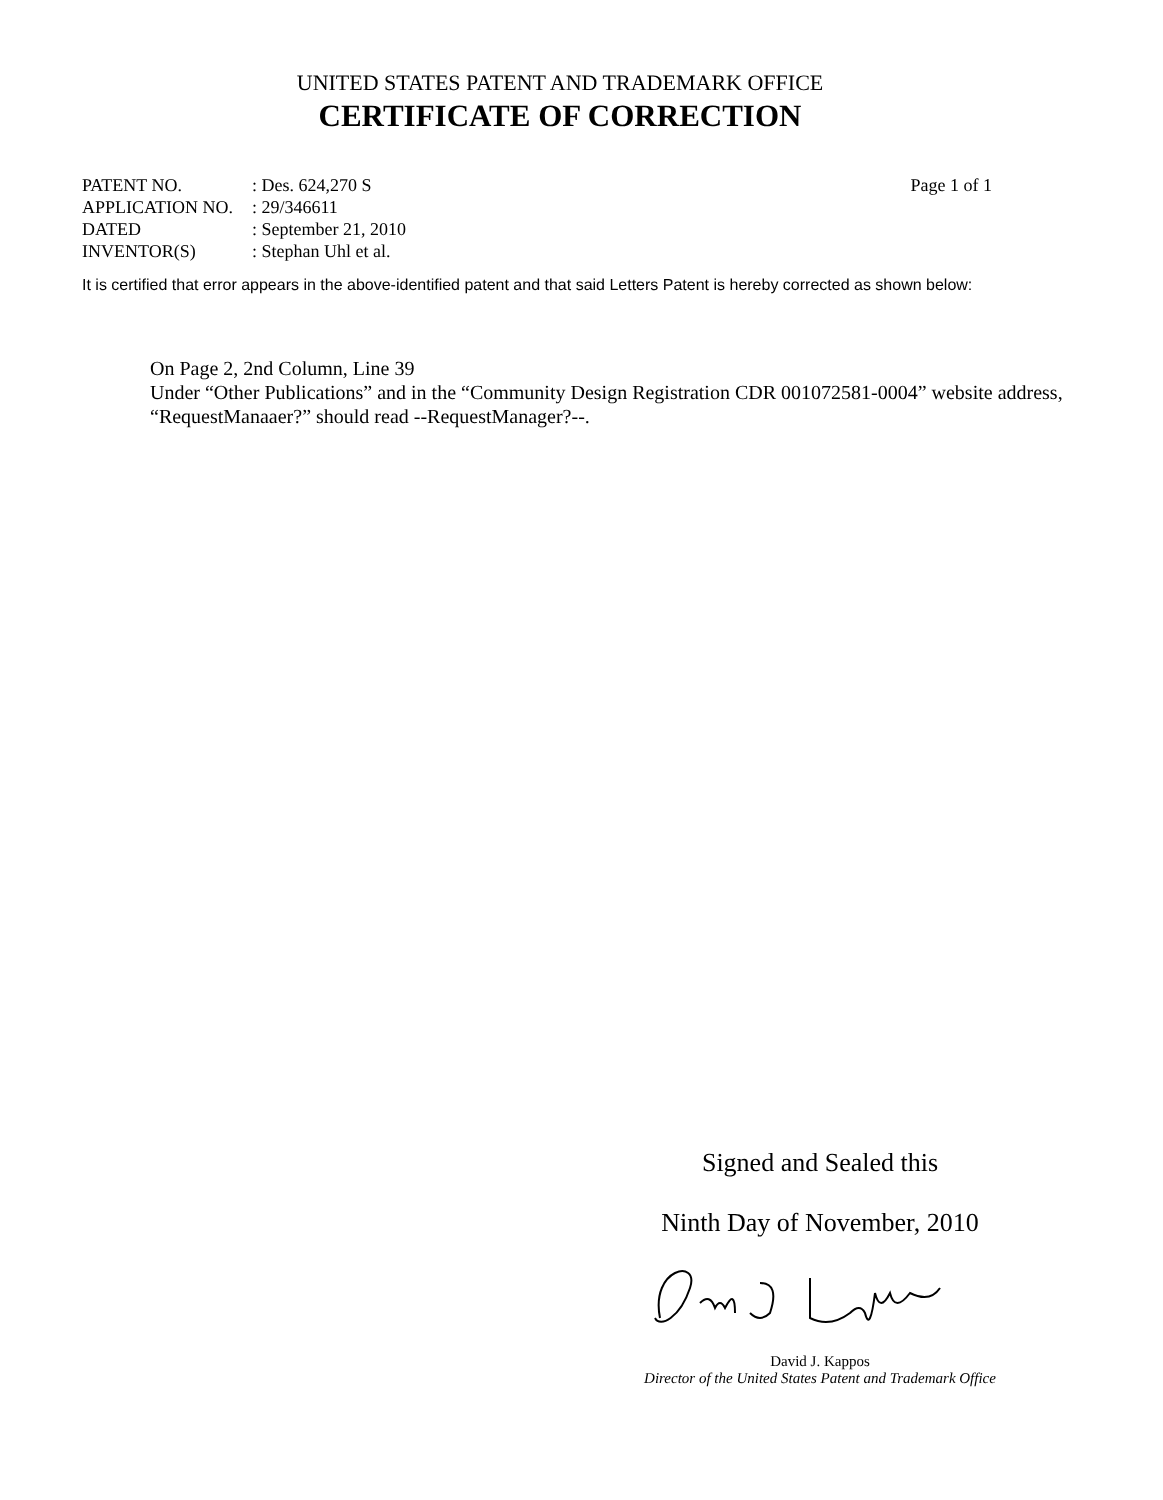UNITED STATES PATENT AND TRADEMARK OFFICE
CERTIFICATE OF CORRECTION
| PATENT NO. | : Des. 624,270 S |
| APPLICATION NO. | : 29/346611 |
| DATED | : September 21, 2010 |
| INVENTOR(S) | : Stephan Uhl et al. |
Page 1 of 1
It is certified that error appears in the above-identified patent and that said Letters Patent is hereby corrected as shown below:
On Page 2, 2nd Column, Line 39
Under “Other Publications” and in the “Community Design Registration CDR 001072581-0004” website address, “RequestManaaer?” should read --RequestManager?--.
Signed and Sealed this
Ninth Day of November, 2010
David J. Kappos
Director of the United States Patent and Trademark Office